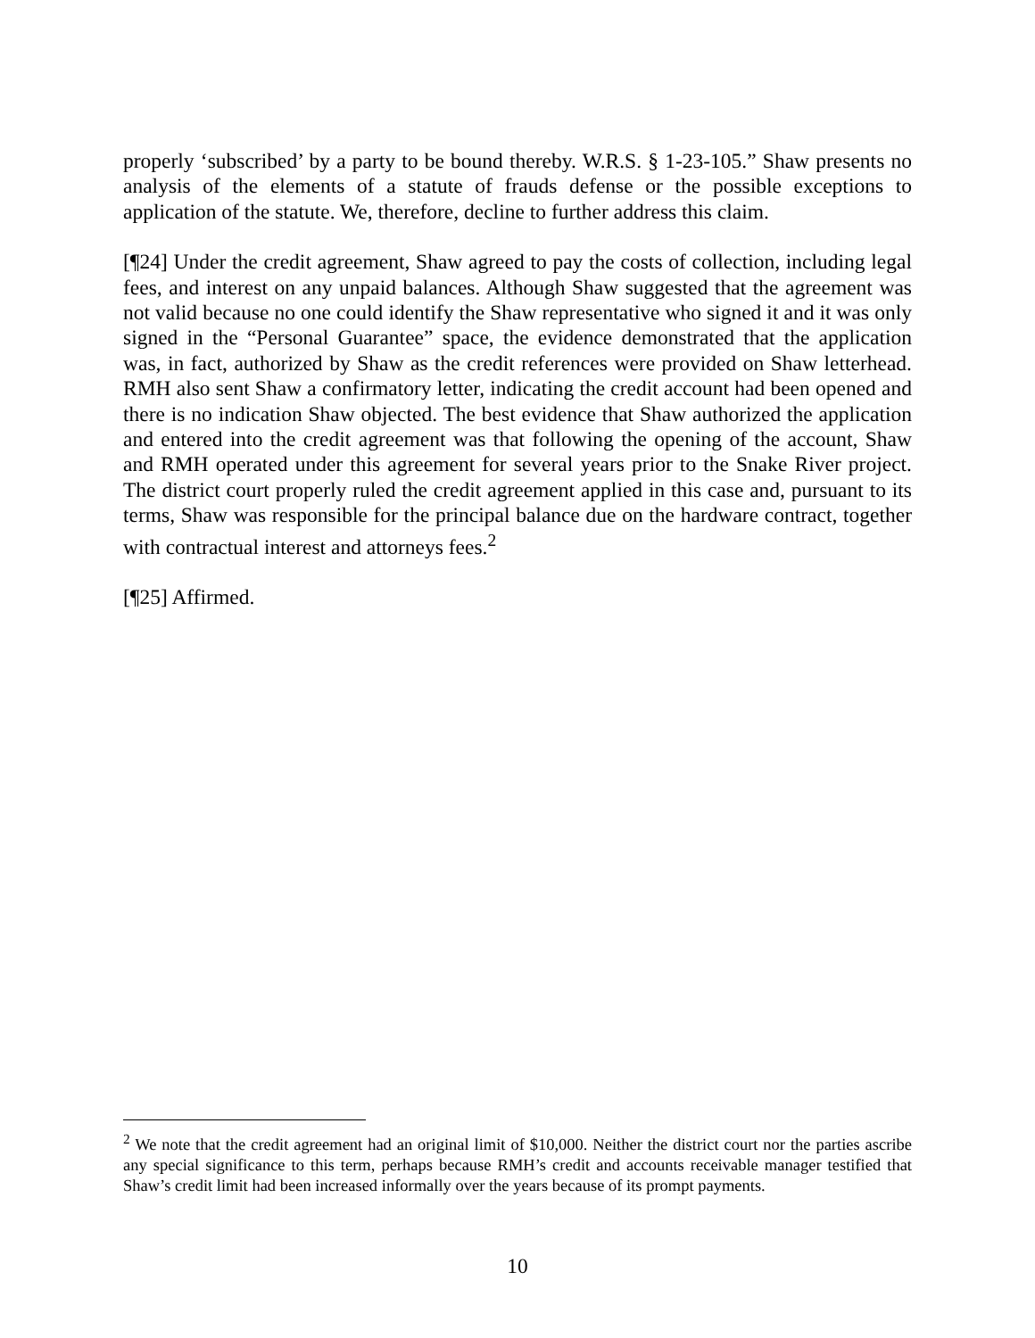properly ‘subscribed’ by a party to be bound thereby. W.R.S. § 1-23-105.” Shaw presents no analysis of the elements of a statute of frauds defense or the possible exceptions to application of the statute. We, therefore, decline to further address this claim.
[¶24] Under the credit agreement, Shaw agreed to pay the costs of collection, including legal fees, and interest on any unpaid balances. Although Shaw suggested that the agreement was not valid because no one could identify the Shaw representative who signed it and it was only signed in the “Personal Guarantee” space, the evidence demonstrated that the application was, in fact, authorized by Shaw as the credit references were provided on Shaw letterhead. RMH also sent Shaw a confirmatory letter, indicating the credit account had been opened and there is no indication Shaw objected. The best evidence that Shaw authorized the application and entered into the credit agreement was that following the opening of the account, Shaw and RMH operated under this agreement for several years prior to the Snake River project. The district court properly ruled the credit agreement applied in this case and, pursuant to its terms, Shaw was responsible for the principal balance due on the hardware contract, together with contractual interest and attorneys fees.<sup>2</sup>
[¶25] Affirmed.
<sup>2</sup> We note that the credit agreement had an original limit of $10,000. Neither the district court nor the parties ascribe any special significance to this term, perhaps because RMH’s credit and accounts receivable manager testified that Shaw’s credit limit had been increased informally over the years because of its prompt payments.
10